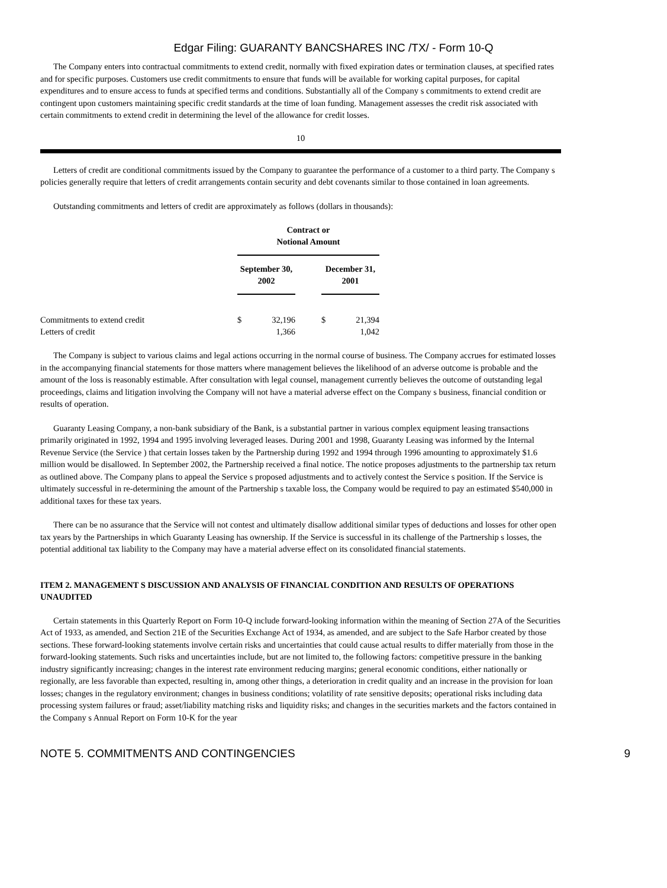Edgar Filing: GUARANTY BANCSHARES INC /TX/ - Form 10-Q
The Company enters into contractual commitments to extend credit, normally with fixed expiration dates or termination clauses, at specified rates and for specific purposes. Customers use credit commitments to ensure that funds will be available for working capital purposes, for capital expenditures and to ensure access to funds at specified terms and conditions. Substantially all of the Company s commitments to extend credit are contingent upon customers maintaining specific credit standards at the time of loan funding. Management assesses the credit risk associated with certain commitments to extend credit in determining the level of the allowance for credit losses.
10
Letters of credit are conditional commitments issued by the Company to guarantee the performance of a customer to a third party. The Company s policies generally require that letters of credit arrangements contain security and debt covenants similar to those contained in loan agreements.
Outstanding commitments and letters of credit are approximately as follows (dollars in thousands):
| | Contract or Notional Amount | | |
| | September 30, 2002 | | December 31, 2001 |
| Commitments to extend credit | $ 32,196 | | $ 21,394 |
| Letters of credit | 1,366 | | 1,042 |
The Company is subject to various claims and legal actions occurring in the normal course of business. The Company accrues for estimated losses in the accompanying financial statements for those matters where management believes the likelihood of an adverse outcome is probable and the amount of the loss is reasonably estimable. After consultation with legal counsel, management currently believes the outcome of outstanding legal proceedings, claims and litigation involving the Company will not have a material adverse effect on the Company s business, financial condition or results of operation.
Guaranty Leasing Company, a non-bank subsidiary of the Bank, is a substantial partner in various complex equipment leasing transactions primarily originated in 1992, 1994 and 1995 involving leveraged leases. During 2001 and 1998, Guaranty Leasing was informed by the Internal Revenue Service (the Service ) that certain losses taken by the Partnership during 1992 and 1994 through 1996 amounting to approximately $1.6 million would be disallowed. In September 2002, the Partnership received a final notice. The notice proposes adjustments to the partnership tax return as outlined above. The Company plans to appeal the Service s proposed adjustments and to actively contest the Service s position. If the Service is ultimately successful in re-determining the amount of the Partnership s taxable loss, the Company would be required to pay an estimated $540,000 in additional taxes for these tax years.
There can be no assurance that the Service will not contest and ultimately disallow additional similar types of deductions and losses for other open tax years by the Partnerships in which Guaranty Leasing has ownership. If the Service is successful in its challenge of the Partnership s losses, the potential additional tax liability to the Company may have a material adverse effect on its consolidated financial statements.
ITEM 2. MANAGEMENT S DISCUSSION AND ANALYSIS OF FINANCIAL CONDITION AND RESULTS OF OPERATIONS UNAUDITED
Certain statements in this Quarterly Report on Form 10-Q include forward-looking information within the meaning of Section 27A of the Securities Act of 1933, as amended, and Section 21E of the Securities Exchange Act of 1934, as amended, and are subject to the Safe Harbor created by those sections. These forward-looking statements involve certain risks and uncertainties that could cause actual results to differ materially from those in the forward-looking statements. Such risks and uncertainties include, but are not limited to, the following factors: competitive pressure in the banking industry significantly increasing; changes in the interest rate environment reducing margins; general economic conditions, either nationally or regionally, are less favorable than expected, resulting in, among other things, a deterioration in credit quality and an increase in the provision for loan losses; changes in the regulatory environment; changes in business conditions; volatility of rate sensitive deposits; operational risks including data processing system failures or fraud; asset/liability matching risks and liquidity risks; and changes in the securities markets and the factors contained in the Company s Annual Report on Form 10-K for the year
NOTE 5. COMMITMENTS AND CONTINGENCIES 9